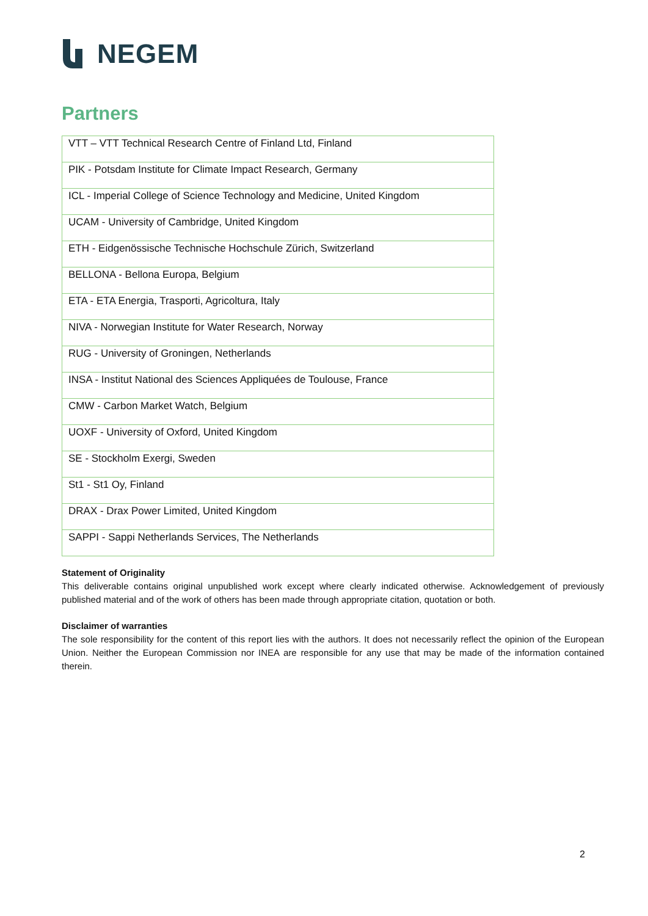NEGEM
Partners
| VTT – VTT Technical Research Centre of Finland Ltd, Finland |
| PIK - Potsdam Institute for Climate Impact Research, Germany |
| ICL - Imperial College of Science Technology and Medicine, United Kingdom |
| UCAM - University of Cambridge, United Kingdom |
| ETH - Eidgenössische Technische Hochschule Zürich, Switzerland |
| BELLONA - Bellona Europa, Belgium |
| ETA - ETA Energia, Trasporti, Agricoltura, Italy |
| NIVA - Norwegian Institute for Water Research, Norway |
| RUG - University of Groningen, Netherlands |
| INSA - Institut National des Sciences Appliquées de Toulouse, France |
| CMW - Carbon Market Watch, Belgium |
| UOXF - University of Oxford, United Kingdom |
| SE - Stockholm Exergi, Sweden |
| St1 - St1 Oy, Finland |
| DRAX - Drax Power Limited, United Kingdom |
| SAPPI - Sappi Netherlands Services, The Netherlands |
Statement of Originality
This deliverable contains original unpublished work except where clearly indicated otherwise. Acknowledgement of previously published material and of the work of others has been made through appropriate citation, quotation or both.
Disclaimer of warranties
The sole responsibility for the content of this report lies with the authors. It does not necessarily reflect the opinion of the European Union. Neither the European Commission nor INEA are responsible for any use that may be made of the information contained therein.
2